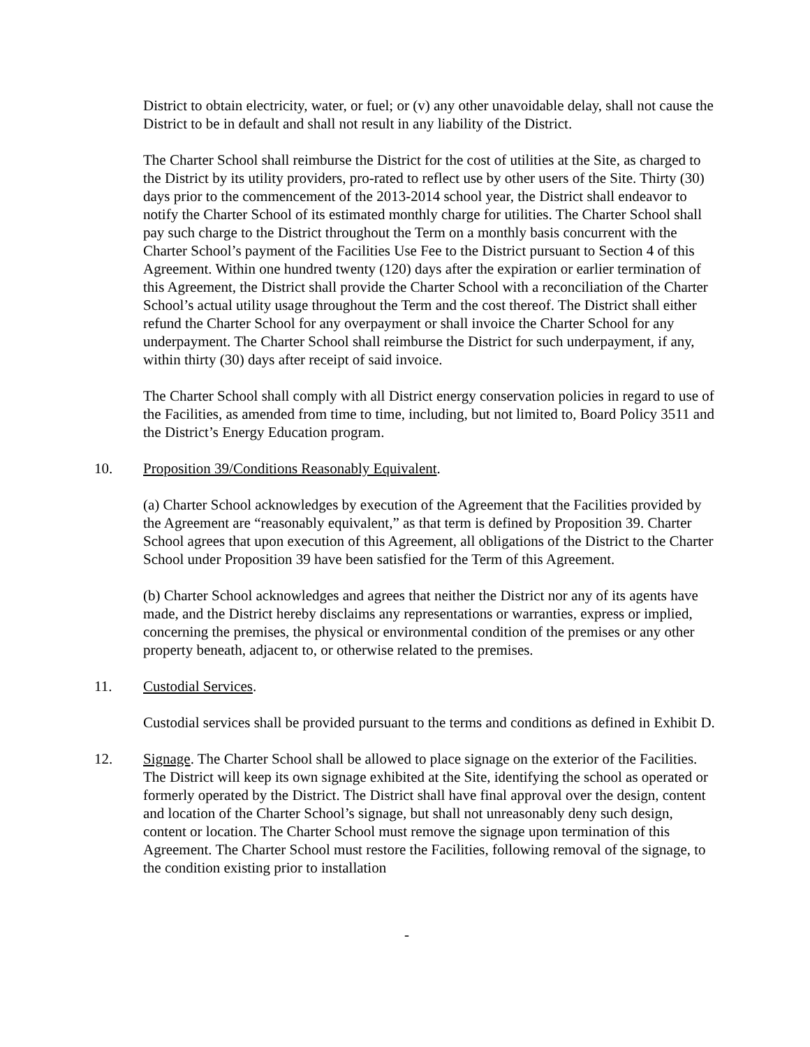District to obtain electricity, water, or fuel; or (v) any other unavoidable delay, shall not cause the District to be in default and shall not result in any liability of the District.
The Charter School shall reimburse the District for the cost of utilities at the Site, as charged to the District by its utility providers, pro-rated to reflect use by other users of the Site. Thirty (30) days prior to the commencement of the 2013-2014 school year, the District shall endeavor to notify the Charter School of its estimated monthly charge for utilities. The Charter School shall pay such charge to the District throughout the Term on a monthly basis concurrent with the Charter School’s payment of the Facilities Use Fee to the District pursuant to Section 4 of this Agreement. Within one hundred twenty (120) days after the expiration or earlier termination of this Agreement, the District shall provide the Charter School with a reconciliation of the Charter School’s actual utility usage throughout the Term and the cost thereof. The District shall either refund the Charter School for any overpayment or shall invoice the Charter School for any underpayment. The Charter School shall reimburse the District for such underpayment, if any, within thirty (30) days after receipt of said invoice.
The Charter School shall comply with all District energy conservation policies in regard to use of the Facilities, as amended from time to time, including, but not limited to, Board Policy 3511 and the District’s Energy Education program.
10. Proposition 39/Conditions Reasonably Equivalent.
(a) Charter School acknowledges by execution of the Agreement that the Facilities provided by the Agreement are “reasonably equivalent,” as that term is defined by Proposition 39. Charter School agrees that upon execution of this Agreement, all obligations of the District to the Charter School under Proposition 39 have been satisfied for the Term of this Agreement.
(b) Charter School acknowledges and agrees that neither the District nor any of its agents have made, and the District hereby disclaims any representations or warranties, express or implied, concerning the premises, the physical or environmental condition of the premises or any other property beneath, adjacent to, or otherwise related to the premises.
11. Custodial Services.
Custodial services shall be provided pursuant to the terms and conditions as defined in Exhibit D.
12. Signage. The Charter School shall be allowed to place signage on the exterior of the Facilities. The District will keep its own signage exhibited at the Site, identifying the school as operated or formerly operated by the District. The District shall have final approval over the design, content and location of the Charter School’s signage, but shall not unreasonably deny such design, content or location. The Charter School must remove the signage upon termination of this Agreement. The Charter School must restore the Facilities, following removal of the signage, to the condition existing prior to installation
-